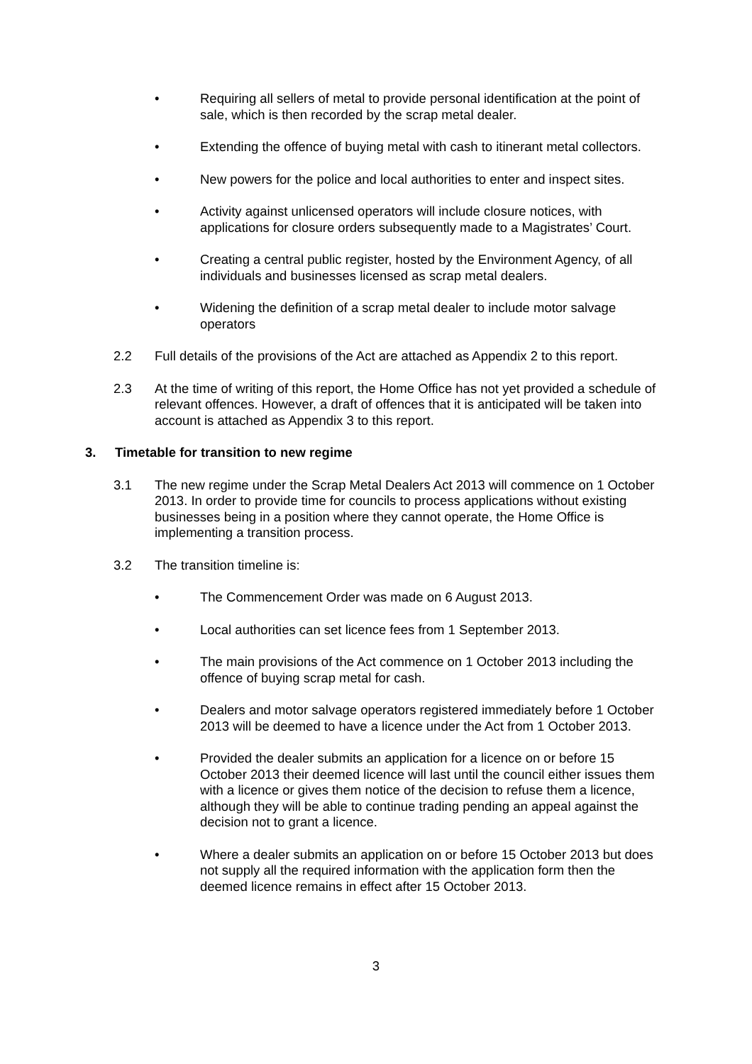• Requiring all sellers of metal to provide personal identification at the point of sale, which is then recorded by the scrap metal dealer.
• Extending the offence of buying metal with cash to itinerant metal collectors.
• New powers for the police and local authorities to enter and inspect sites.
• Activity against unlicensed operators will include closure notices, with applications for closure orders subsequently made to a Magistrates’ Court.
• Creating a central public register, hosted by the Environment Agency, of all individuals and businesses licensed as scrap metal dealers.
• Widening the definition of a scrap metal dealer to include motor salvage operators
2.2 Full details of the provisions of the Act are attached as Appendix 2 to this report.
2.3 At the time of writing of this report, the Home Office has not yet provided a schedule of relevant offences. However, a draft of offences that it is anticipated will be taken into account is attached as Appendix 3 to this report.
3. Timetable for transition to new regime
3.1 The new regime under the Scrap Metal Dealers Act 2013 will commence on 1 October 2013. In order to provide time for councils to process applications without existing businesses being in a position where they cannot operate, the Home Office is implementing a transition process.
3.2 The transition timeline is:
• The Commencement Order was made on 6 August 2013.
• Local authorities can set licence fees from 1 September 2013.
• The main provisions of the Act commence on 1 October 2013 including the offence of buying scrap metal for cash.
• Dealers and motor salvage operators registered immediately before 1 October 2013 will be deemed to have a licence under the Act from 1 October 2013.
• Provided the dealer submits an application for a licence on or before 15 October 2013 their deemed licence will last until the council either issues them with a licence or gives them notice of the decision to refuse them a licence, although they will be able to continue trading pending an appeal against the decision not to grant a licence.
• Where a dealer submits an application on or before 15 October 2013 but does not supply all the required information with the application form then the deemed licence remains in effect after 15 October 2013.
3